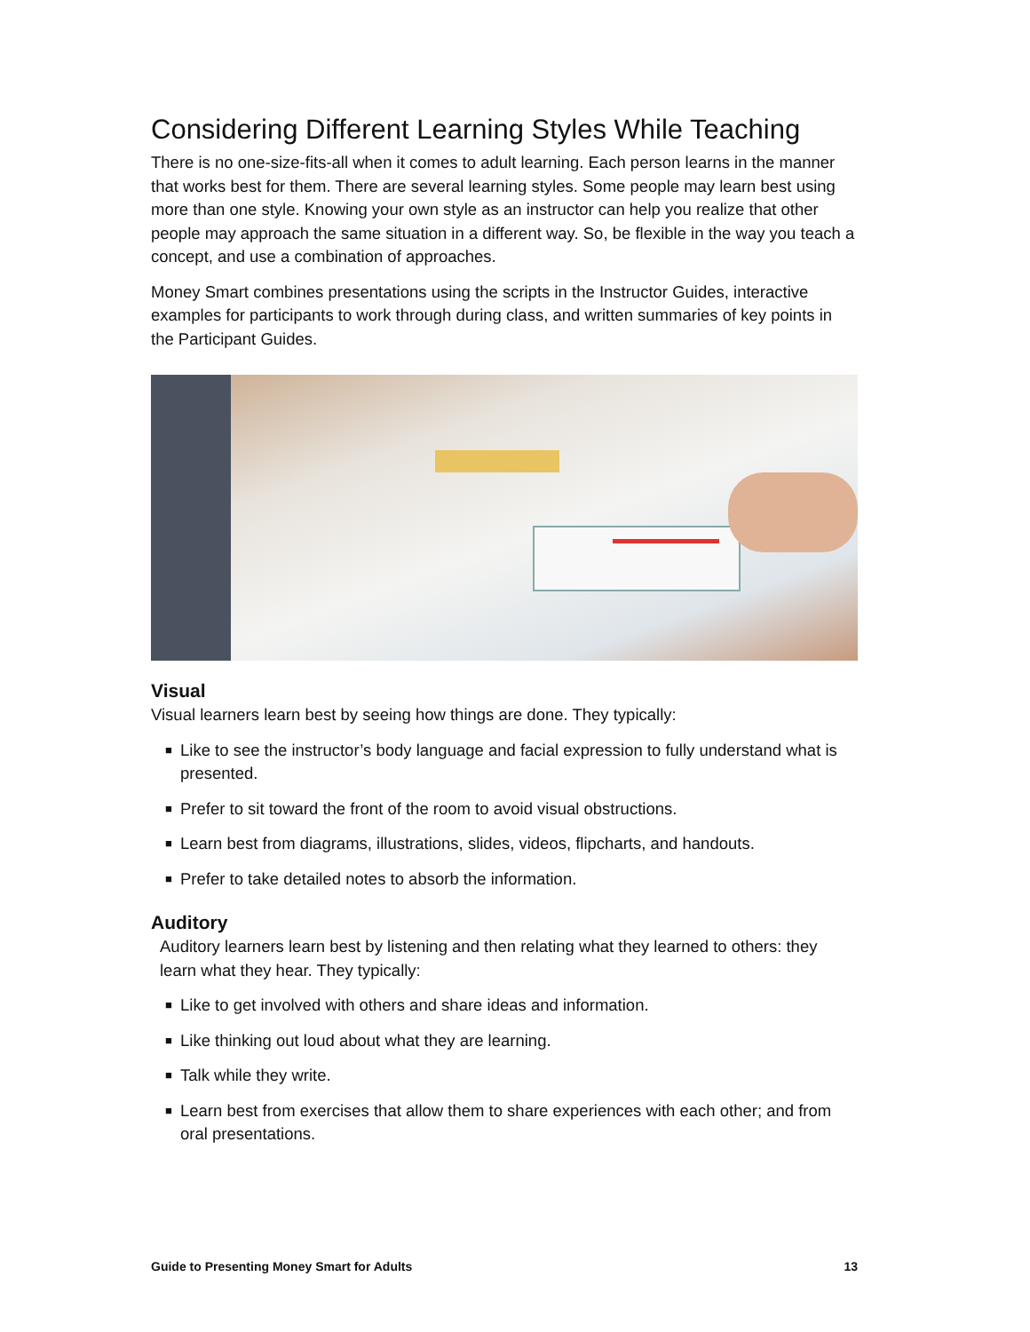Considering Different Learning Styles While Teaching
There is no one-size-fits-all when it comes to adult learning. Each person learns in the manner that works best for them. There are several learning styles. Some people may learn best using more than one style. Knowing your own style as an instructor can help you realize that other people may approach the same situation in a different way. So, be flexible in the way you teach a concept, and use a combination of approaches.
Money Smart combines presentations using the scripts in the Instructor Guides, interactive examples for participants to work through during class, and written summaries of key points in the Participant Guides.
Visual
Visual learners learn best by seeing how things are done. They typically:
■ Like to see the instructor’s body language and facial expression to fully understand what is presented.
■ Prefer to sit toward the front of the room to avoid visual obstructions.
■ Learn best from diagrams, illustrations, slides, videos, flipcharts, and handouts.
■ Prefer to take detailed notes to absorb the information.
Auditory
Auditory learners learn best by listening and then relating what they learned to others: they learn what they hear. They typically:
■ Like to get involved with others and share ideas and information.
■ Like thinking out loud about what they are learning.
■ Talk while they write.
■ Learn best from exercises that allow them to share experiences with each other; and from oral presentations.
Guide to Presenting Money Smart for Adults 13